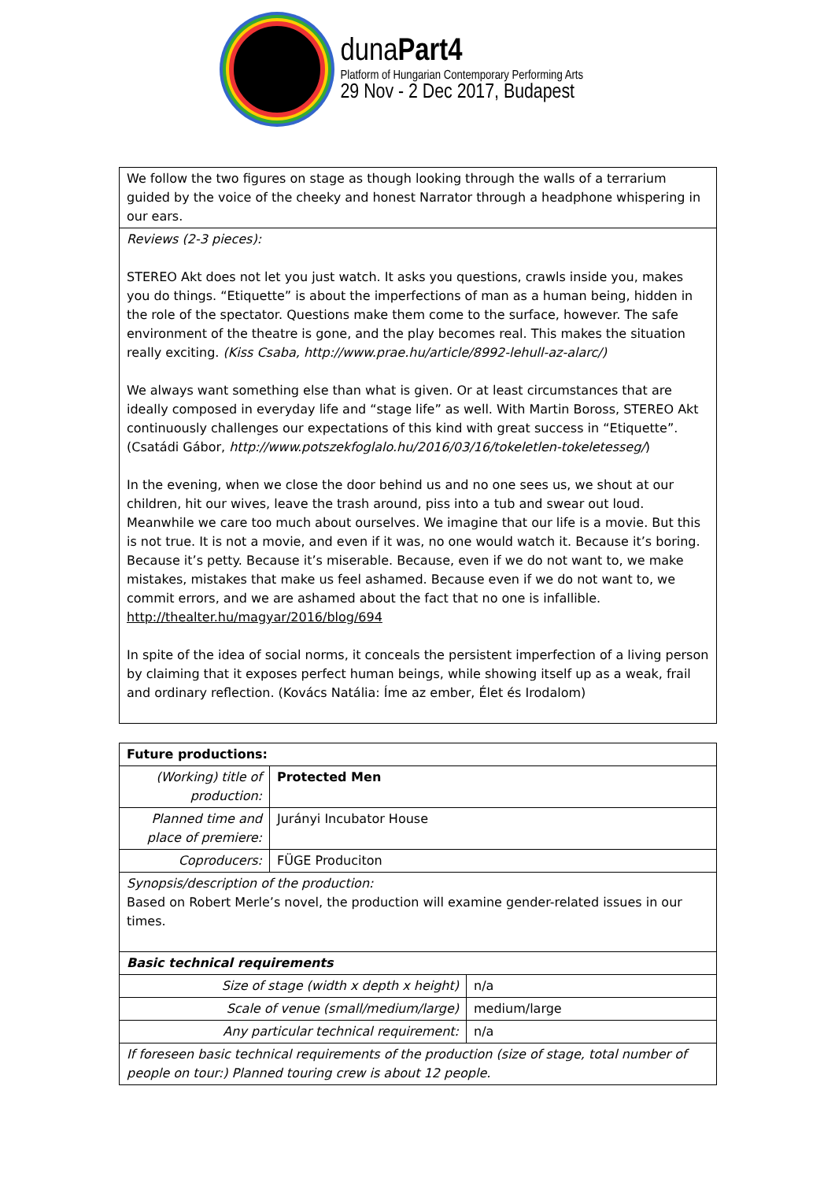dunaPart4
Platform of Hungarian Contemporary Performing Arts
29 Nov - 2 Dec 2017, Budapest
| We follow the two figures on stage as though looking through the walls of a terrarium guided by the voice of the cheeky and honest Narrator through a headphone whispering in our ears. |
| Reviews (2-3 pieces): STEREO Akt does not let you just watch. It asks you questions, crawls inside you, makes you do things. “Etiquette” is about the imperfections of man as a human being, hidden in the role of the spectator. Questions make them come to the surface, however. The safe environment of the theatre is gone, and the play becomes real. This makes the situation really exciting. (Kiss Csaba, http://www.prae.hu/article/8992-lehull-az-alarc/) We always want something else than what is given. Or at least circumstances that are ideally composed in everyday life and “stage life” as well. With Martin Boross, STEREO Akt continuously challenges our expectations of this kind with great success in “Etiquette”. (Csatádi Gábor, http://www.potszekfoglalo.hu/2016/03/16/tokeletlen-tokeletesseg/ ) In the evening, when we close the door behind us and no one sees us, we shout at our children, hit our wives, leave the trash around, piss into a tub and swear out loud. Meanwhile we care too much about ourselves. We imagine that our life is a movie. But this is not true. It is not a movie, and even if it was, no one would watch it. Because it’s boring. Because it’s petty. Because it’s miserable. Because, even if we do not want to, we make mistakes, mistakes that make us feel ashamed. Because even if we do not want to, we commit errors, and we are ashamed about the fact that no one is infallible. http://thealter.hu/magyar/2016/blog/694 In spite of the idea of social norms, it conceals the persistent imperfection of a living person by claiming that it exposes perfect human beings, while showing itself up as a weak, frail and ordinary reflection. (Kovács Natália: Íme az ember, Élet és Irodalom) |
| Future productions: | | |
| --- | --- | --- |
| (Working) title of production: | Protected Men | |
| Planned time and place of premiere: | Jurányi Incubator House | |
| Coproducers: | FÜGE Produciton | |
| Synopsis/description of the production: Based on Robert Merle’s novel, the production will examine gender-related issues in our times. | | |
| Basic technical requirements | | |
| Size of stage (width x depth x height) | | n/a |
| Scale of venue (small/medium/large) | | medium/large |
| Any particular technical requirement: | | n/a |
| If foreseen basic technical requirements of the production (size of stage, total number of people on tour:) Planned touring crew is about 12 people. | | |